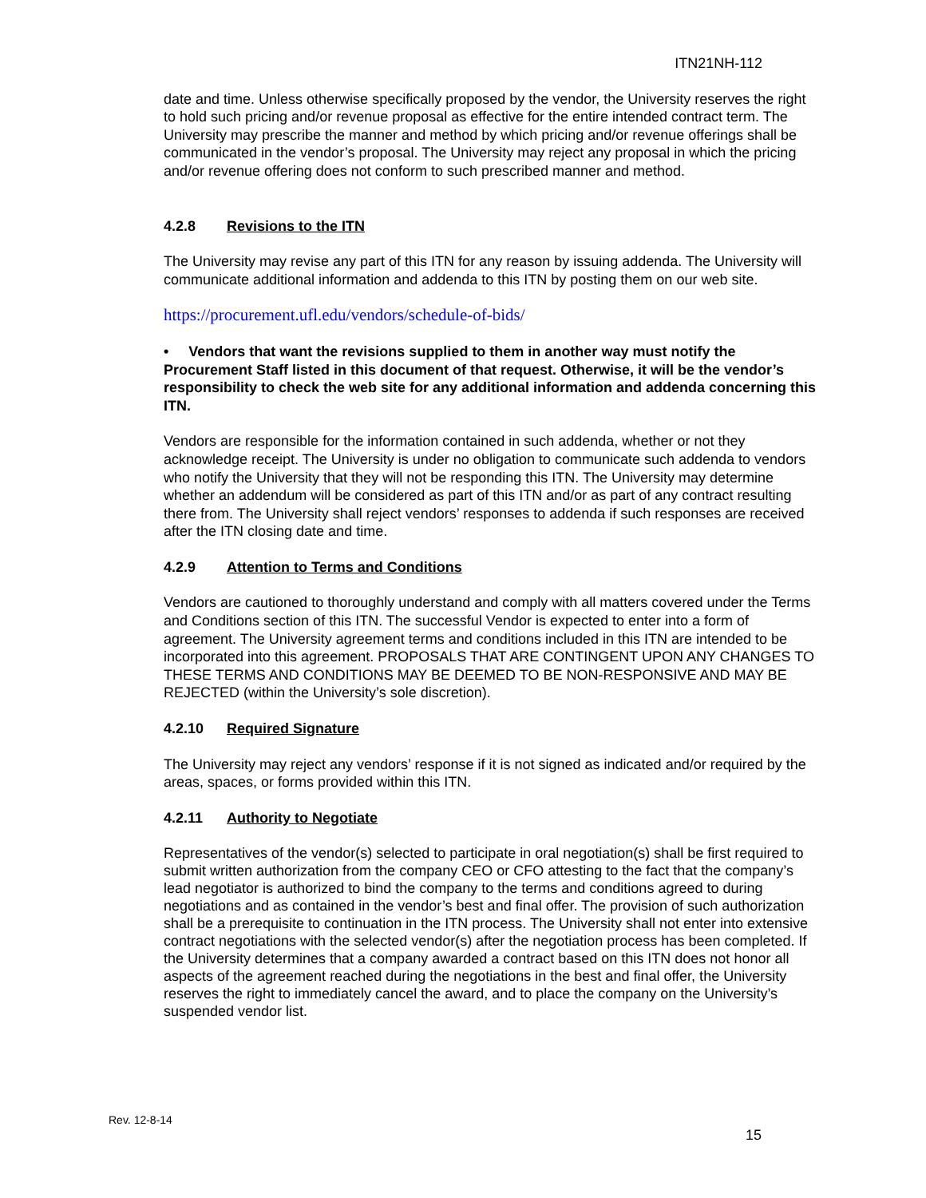ITN21NH-112
date and time. Unless otherwise specifically proposed by the vendor, the University reserves the right to hold such pricing and/or revenue proposal as effective for the entire intended contract term. The University may prescribe the manner and method by which pricing and/or revenue offerings shall be communicated in the vendor’s proposal. The University may reject any proposal in which the pricing and/or revenue offering does not conform to such prescribed manner and method.
4.2.8 Revisions to the ITN
The University may revise any part of this ITN for any reason by issuing addenda. The University will communicate additional information and addenda to this ITN by posting them on our web site.
https://procurement.ufl.edu/vendors/schedule-of-bids/
• Vendors that want the revisions supplied to them in another way must notify the Procurement Staff listed in this document of that request. Otherwise, it will be the vendor’s responsibility to check the web site for any additional information and addenda concerning this ITN.
Vendors are responsible for the information contained in such addenda, whether or not they acknowledge receipt. The University is under no obligation to communicate such addenda to vendors who notify the University that they will not be responding this ITN. The University may determine whether an addendum will be considered as part of this ITN and/or as part of any contract resulting there from. The University shall reject vendors’ responses to addenda if such responses are received after the ITN closing date and time.
4.2.9 Attention to Terms and Conditions
Vendors are cautioned to thoroughly understand and comply with all matters covered under the Terms and Conditions section of this ITN. The successful Vendor is expected to enter into a form of agreement. The University agreement terms and conditions included in this ITN are intended to be incorporated into this agreement. PROPOSALS THAT ARE CONTINGENT UPON ANY CHANGES TO THESE TERMS AND CONDITIONS MAY BE DEEMED TO BE NON-RESPONSIVE AND MAY BE REJECTED (within the University’s sole discretion).
4.2.10 Required Signature
The University may reject any vendors’ response if it is not signed as indicated and/or required by the areas, spaces, or forms provided within this ITN.
4.2.11 Authority to Negotiate
Representatives of the vendor(s) selected to participate in oral negotiation(s) shall be first required to submit written authorization from the company CEO or CFO attesting to the fact that the company’s lead negotiator is authorized to bind the company to the terms and conditions agreed to during negotiations and as contained in the vendor’s best and final offer. The provision of such authorization shall be a prerequisite to continuation in the ITN process. The University shall not enter into extensive contract negotiations with the selected vendor(s) after the negotiation process has been completed. If the University determines that a company awarded a contract based on this ITN does not honor all aspects of the agreement reached during the negotiations in the best and final offer, the University reserves the right to immediately cancel the award, and to place the company on the University’s suspended vendor list.
Rev. 12-8-14
15